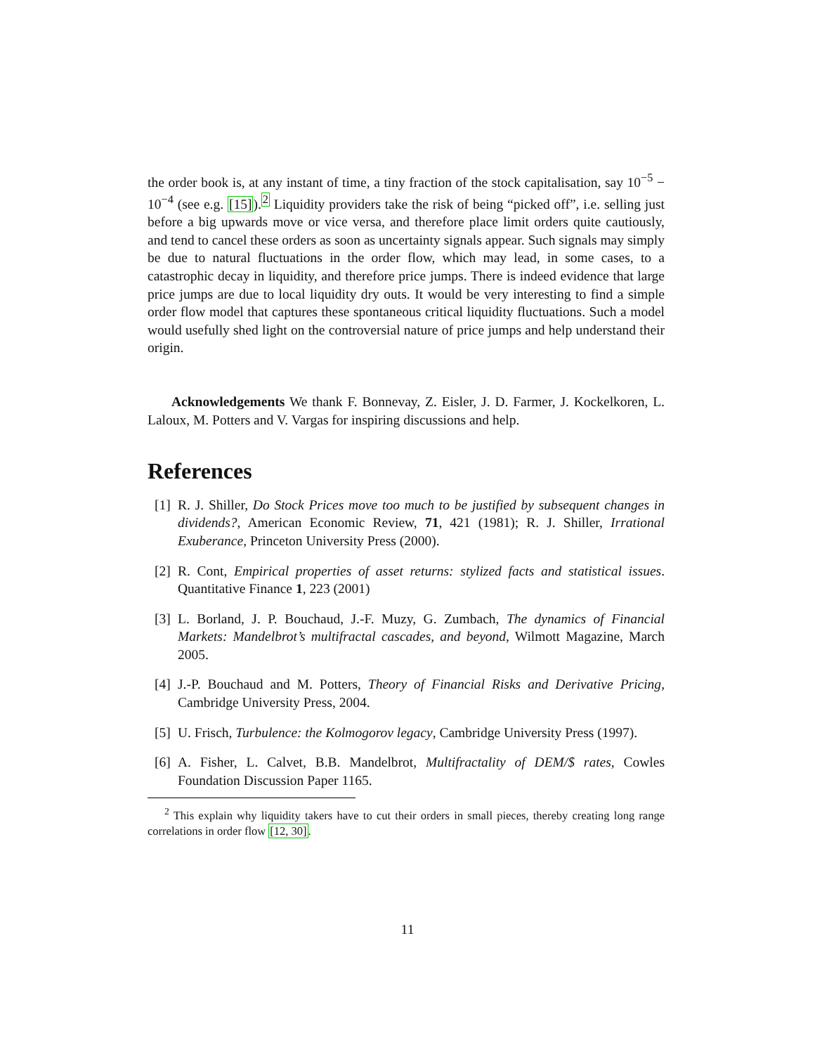the order book is, at any instant of time, a tiny fraction of the stock capitalisation, say 10<sup>−5</sup> − 10<sup>−4</sup> (see e.g. [15]).<sup>2</sup> Liquidity providers take the risk of being “picked off”, i.e. selling just before a big upwards move or vice versa, and therefore place limit orders quite cautiously, and tend to cancel these orders as soon as uncertainty signals appear. Such signals may simply be due to natural fluctuations in the order flow, which may lead, in some cases, to a catastrophic decay in liquidity, and therefore price jumps. There is indeed evidence that large price jumps are due to local liquidity dry outs. It would be very interesting to find a simple order flow model that captures these spontaneous critical liquidity fluctuations. Such a model would usefully shed light on the controversial nature of price jumps and help understand their origin.
Acknowledgements We thank F. Bonnevay, Z. Eisler, J. D. Farmer, J. Kockelkoren, L. Laloux, M. Potters and V. Vargas for inspiring discussions and help.
References
[1] R. J. Shiller, Do Stock Prices move too much to be justified by subsequent changes in dividends?, American Economic Review, 71, 421 (1981); R. J. Shiller, Irrational Exuberance, Princeton University Press (2000).
[2] R. Cont, Empirical properties of asset returns: stylized facts and statistical issues. Quantitative Finance 1, 223 (2001)
[3] L. Borland, J. P. Bouchaud, J.-F. Muzy, G. Zumbach, The dynamics of Financial Markets: Mandelbrot’s multifractal cascades, and beyond, Wilmott Magazine, March 2005.
[4] J.-P. Bouchaud and M. Potters, Theory of Financial Risks and Derivative Pricing, Cambridge University Press, 2004.
[5] U. Frisch, Turbulence: the Kolmogorov legacy, Cambridge University Press (1997).
[6] A. Fisher, L. Calvet, B.B. Mandelbrot, Multifractality of DEM/$ rates, Cowles Foundation Discussion Paper 1165.
<sup>2</sup> This explain why liquidity takers have to cut their orders in small pieces, thereby creating long range correlations in order flow [12, 30].
11